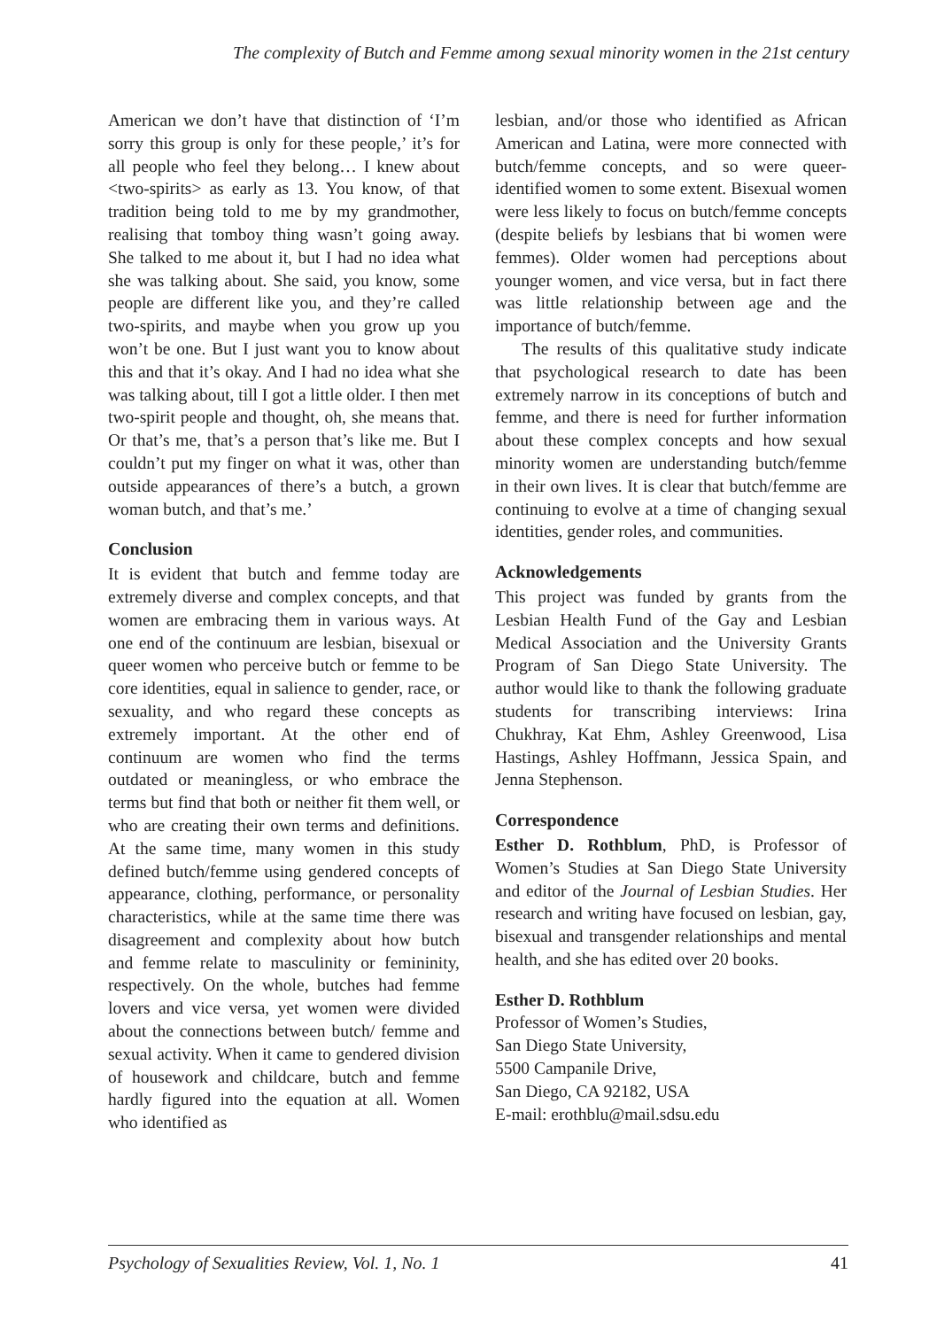The complexity of Butch and Femme among sexual minority women in the 21st century
American we don’t have that distinction of ‘I’m sorry this group is only for these people,’ it’s for all people who feel they belong… I knew about <two-spirits> as early as 13. You know, of that tradition being told to me by my grandmother, realising that tomboy thing wasn’t going away. She talked to me about it, but I had no idea what she was talking about. She said, you know, some people are different like you, and they’re called two-spirits, and maybe when you grow up you won’t be one. But I just want you to know about this and that it’s okay. And I had no idea what she was talking about, till I got a little older. I then met two-spirit people and thought, oh, she means that. Or that’s me, that’s a person that’s like me. But I couldn’t put my finger on what it was, other than outside appearances of there’s a butch, a grown woman butch, and that’s me.’
Conclusion
It is evident that butch and femme today are extremely diverse and complex concepts, and that women are embracing them in various ways. At one end of the continuum are lesbian, bisexual or queer women who perceive butch or femme to be core identities, equal in salience to gender, race, or sexuality, and who regard these concepts as extremely important. At the other end of continuum are women who find the terms outdated or meaningless, or who embrace the terms but find that both or neither fit them well, or who are creating their own terms and definitions. At the same time, many women in this study defined butch/femme using gendered concepts of appearance, clothing, performance, or personality characteristics, while at the same time there was disagreement and complexity about how butch and femme relate to masculinity or femininity, respectively. On the whole, butches had femme lovers and vice versa, yet women were divided about the connections between butch/ femme and sexual activity. When it came to gendered division of housework and childcare, butch and femme hardly figured into the equation at all. Women who identified as
lesbian, and/or those who identified as African American and Latina, were more connected with butch/femme concepts, and so were queer-identified women to some extent. Bisexual women were less likely to focus on butch/femme concepts (despite beliefs by lesbians that bi women were femmes). Older women had perceptions about younger women, and vice versa, but in fact there was little relationship between age and the importance of butch/femme.
The results of this qualitative study indicate that psychological research to date has been extremely narrow in its conceptions of butch and femme, and there is need for further information about these complex concepts and how sexual minority women are understanding butch/femme in their own lives. It is clear that butch/femme are continuing to evolve at a time of changing sexual identities, gender roles, and communities.
Acknowledgements
This project was funded by grants from the Lesbian Health Fund of the Gay and Lesbian Medical Association and the University Grants Program of San Diego State University. The author would like to thank the following graduate students for transcribing interviews: Irina Chukhray, Kat Ehm, Ashley Greenwood, Lisa Hastings, Ashley Hoffmann, Jessica Spain, and Jenna Stephenson.
Correspondence
Esther D. Rothblum, PhD, is Professor of Women’s Studies at San Diego State University and editor of the Journal of Lesbian Studies. Her research and writing have focused on lesbian, gay, bisexual and transgender relationships and mental health, and she has edited over 20 books.
Esther D. Rothblum
Professor of Women’s Studies,
San Diego State University,
5500 Campanile Drive,
San Diego, CA 92182, USA
E-mail: erothblu@mail.sdsu.edu
Psychology of Sexualities Review, Vol. 1, No. 1 41